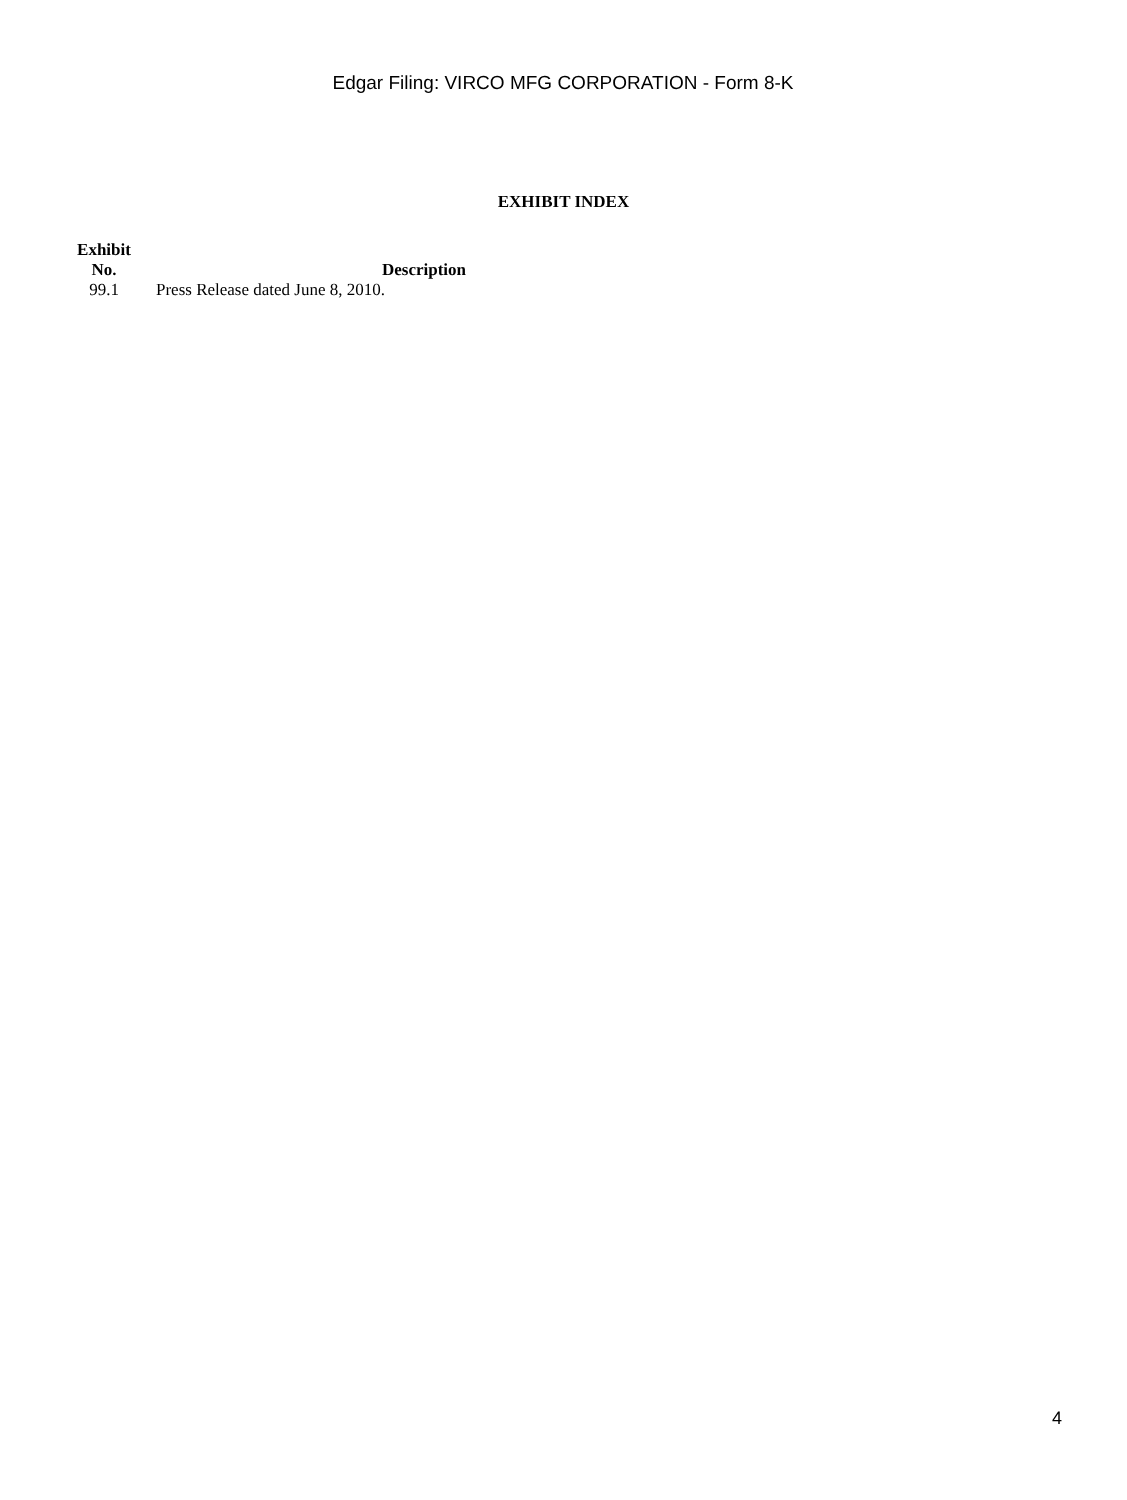Edgar Filing: VIRCO MFG CORPORATION - Form 8-K
EXHIBIT INDEX
| Exhibit No. | Description |
| --- | --- |
| 99.1 | Press Release dated June 8, 2010. |
4